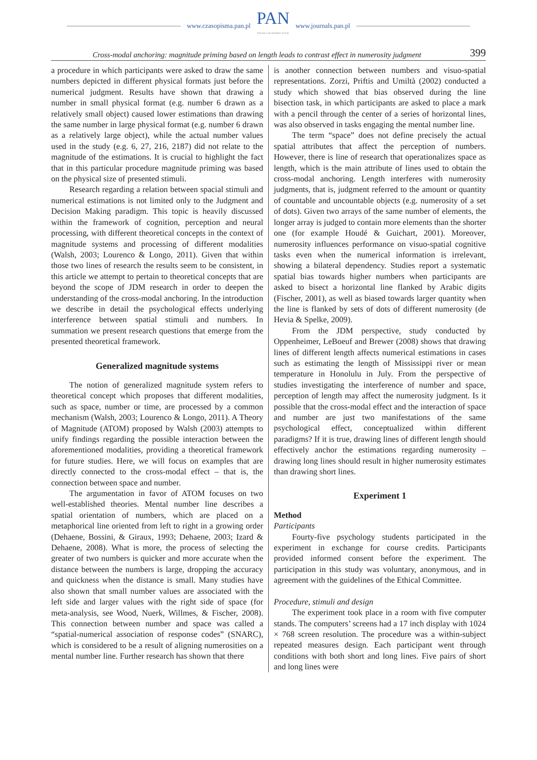www.czasopisma.pan.pl
PAN
POLSKA AKADEMIA NAUK
www.journals.pan.pl
Cross-modal anchoring: magnitude priming based on length leads to contrast effect in numerosity judgment 399
a procedure in which participants were asked to draw the same numbers depicted in different physical formats just before the numerical judgment. Results have shown that drawing a number in small physical format (e.g. number 6 drawn as a relatively small object) caused lower estimations than drawing the same number in large physical format (e.g. number 6 drawn as a relatively large object), while the actual number values used in the study (e.g. 6, 27, 216, 2187) did not relate to the magnitude of the estimations. It is crucial to highlight the fact that in this particular procedure magnitude priming was based on the physical size of presented stimuli.
Research regarding a relation between spacial stimuli and numerical estimations is not limited only to the Judgment and Decision Making paradigm. This topic is heavily discussed within the framework of cognition, perception and neural processing, with different theoretical concepts in the context of magnitude systems and processing of different modalities (Walsh, 2003; Lourenco & Longo, 2011). Given that within those two lines of research the results seem to be consistent, in this article we attempt to pertain to theoretical concepts that are beyond the scope of JDM research in order to deepen the understanding of the cross-modal anchoring. In the introduction we describe in detail the psychological effects underlying interference between spatial stimuli and numbers. In summation we present research questions that emerge from the presented theoretical framework.
Generalized magnitude systems
The notion of generalized magnitude system refers to theoretical concept which proposes that different modalities, such as space, number or time, are processed by a common mechanism (Walsh, 2003; Lourenco & Longo, 2011). A Theory of Magnitude (ATOM) proposed by Walsh (2003) attempts to unify findings regarding the possible interaction between the aforementioned modalities, providing a theoretical framework for future studies. Here, we will focus on examples that are directly connected to the cross-modal effect – that is, the connection between space and number.
The argumentation in favor of ATOM focuses on two well-established theories. Mental number line describes a spatial orientation of numbers, which are placed on a metaphorical line oriented from left to right in a growing order (Dehaene, Bossini, & Giraux, 1993; Dehaene, 2003; Izard & Dehaene, 2008). What is more, the process of selecting the greater of two numbers is quicker and more accurate when the distance between the numbers is large, dropping the accuracy and quickness when the distance is small. Many studies have also shown that small number values are associated with the left side and larger values with the right side of space (for meta-analysis, see Wood, Nuerk, Willmes, & Fischer, 2008). This connection between number and space was called a “spatial-numerical association of response codes” (SNARC), which is considered to be a result of aligning numerosities on a mental number line. Further research has shown that there
is another connection between numbers and visuo-spatial representations. Zorzi, Priftis and Umiltà (2002) conducted a study which showed that bias observed during the line bisection task, in which participants are asked to place a mark with a pencil through the center of a series of horizontal lines, was also observed in tasks engaging the mental number line.
The term “space” does not define precisely the actual spatial attributes that affect the perception of numbers. However, there is line of research that operationalizes space as length, which is the main attribute of lines used to obtain the cross-modal anchoring. Length interferes with numerosity judgments, that is, judgment referred to the amount or quantity of countable and uncountable objects (e.g. numerosity of a set of dots). Given two arrays of the same number of elements, the longer array is judged to contain more elements than the shorter one (for example Houdé & Guichart, 2001). Moreover, numerosity influences performance on visuo-spatial cognitive tasks even when the numerical information is irrelevant, showing a bilateral dependency. Studies report a systematic spatial bias towards higher numbers when participants are asked to bisect a horizontal line flanked by Arabic digits (Fischer, 2001), as well as biased towards larger quantity when the line is flanked by sets of dots of different numerosity (de Hevia & Spelke, 2009).
From the JDM perspective, study conducted by Oppenheimer, LeBoeuf and Brewer (2008) shows that drawing lines of different length affects numerical estimations in cases such as estimating the length of Mississippi river or mean temperature in Honolulu in July. From the perspective of studies investigating the interference of number and space, perception of length may affect the numerosity judgment. Is it possible that the cross-modal effect and the interaction of space and number are just two manifestations of the same psychological effect, conceptualized within different paradigms? If it is true, drawing lines of different length should effectively anchor the estimations regarding numerosity – drawing long lines should result in higher numerosity estimates than drawing short lines.
Experiment 1
Method
Participants
Fourty-five psychology students participated in the experiment in exchange for course credits. Participants provided informed consent before the experiment. The participation in this study was voluntary, anonymous, and in agreement with the guidelines of the Ethical Committee.
Procedure, stimuli and design
The experiment took place in a room with five computer stands. The computers’ screens had a 17 inch display with 1024 × 768 screen resolution. The procedure was a within-subject repeated measures design. Each participant went through conditions with both short and long lines. Five pairs of short and long lines were